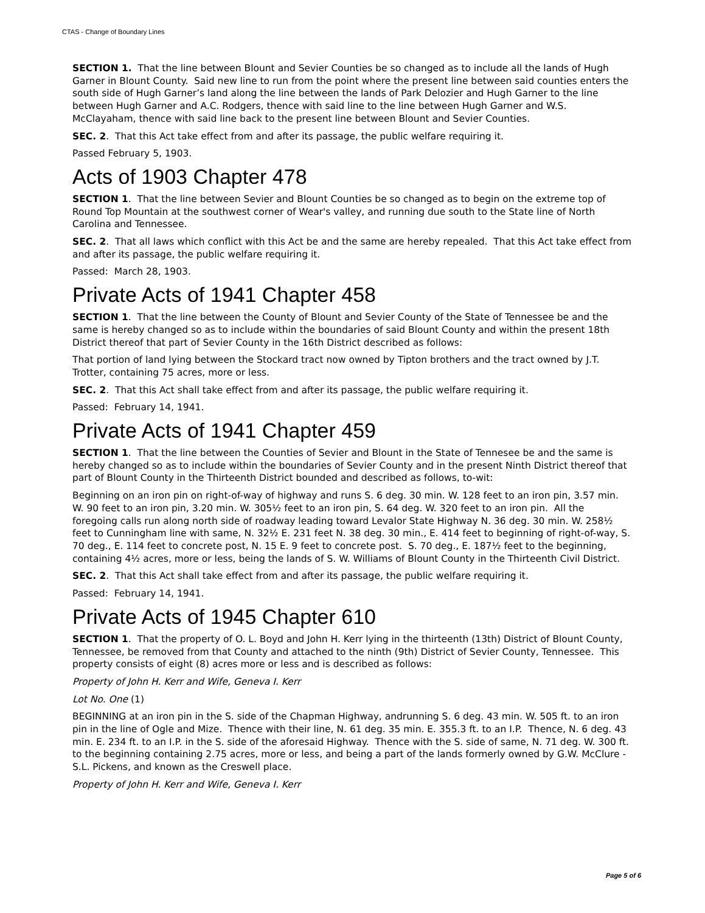CTAS - Change of Boundary Lines
SECTION 1. That the line between Blount and Sevier Counties be so changed as to include all the lands of Hugh Garner in Blount County. Said new line to run from the point where the present line between said counties enters the south side of Hugh Garner’s land along the line between the lands of Park Delozier and Hugh Garner to the line between Hugh Garner and A.C. Rodgers, thence with said line to the line between Hugh Garner and W.S. McClayaham, thence with said line back to the present line between Blount and Sevier Counties.
SEC. 2. That this Act take effect from and after its passage, the public welfare requiring it.
Passed February 5, 1903.
Acts of 1903 Chapter 478
SECTION 1. That the line between Sevier and Blount Counties be so changed as to begin on the extreme top of Round Top Mountain at the southwest corner of Wear's valley, and running due south to the State line of North Carolina and Tennessee.
SEC. 2. That all laws which conflict with this Act be and the same are hereby repealed. That this Act take effect from and after its passage, the public welfare requiring it.
Passed: March 28, 1903.
Private Acts of 1941 Chapter 458
SECTION 1. That the line between the County of Blount and Sevier County of the State of Tennessee be and the same is hereby changed so as to include within the boundaries of said Blount County and within the present 18th District thereof that part of Sevier County in the 16th District described as follows:
That portion of land lying between the Stockard tract now owned by Tipton brothers and the tract owned by J.T. Trotter, containing 75 acres, more or less.
SEC. 2. That this Act shall take effect from and after its passage, the public welfare requiring it.
Passed: February 14, 1941.
Private Acts of 1941 Chapter 459
SECTION 1. That the line between the Counties of Sevier and Blount in the State of Tennesee be and the same is hereby changed so as to include within the boundaries of Sevier County and in the present Ninth District thereof that part of Blount County in the Thirteenth District bounded and described as follows, to-wit:
Beginning on an iron pin on right-of-way of highway and runs S. 6 deg. 30 min. W. 128 feet to an iron pin, 3.57 min. W. 90 feet to an iron pin, 3.20 min. W. 305½ feet to an iron pin, S. 64 deg. W. 320 feet to an iron pin. All the foregoing calls run along north side of roadway leading toward Levalor State Highway N. 36 deg. 30 min. W. 258½ feet to Cunningham line with same, N. 32½ E. 231 feet N. 38 deg. 30 min., E. 414 feet to beginning of right-of-way, S. 70 deg., E. 114 feet to concrete post, N. 15 E. 9 feet to concrete post. S. 70 deg., E. 187½ feet to the beginning, containing 4½ acres, more or less, being the lands of S. W. Williams of Blount County in the Thirteenth Civil District.
SEC. 2. That this Act shall take effect from and after its passage, the public welfare requiring it.
Passed: February 14, 1941.
Private Acts of 1945 Chapter 610
SECTION 1. That the property of O. L. Boyd and John H. Kerr lying in the thirteenth (13th) District of Blount County, Tennessee, be removed from that County and attached to the ninth (9th) District of Sevier County, Tennessee. This property consists of eight (8) acres more or less and is described as follows:
Property of John H. Kerr and Wife, Geneva I. Kerr
Lot No. One (1)
BEGINNING at an iron pin in the S. side of the Chapman Highway, andrunning S. 6 deg. 43 min. W. 505 ft. to an iron pin in the line of Ogle and Mize. Thence with their line, N. 61 deg. 35 min. E. 355.3 ft. to an I.P. Thence, N. 6 deg. 43 min. E. 234 ft. to an I.P. in the S. side of the aforesaid Highway. Thence with the S. side of same, N. 71 deg. W. 300 ft. to the beginning containing 2.75 acres, more or less, and being a part of the lands formerly owned by G.W. McClure - S.L. Pickens, and known as the Creswell place.
Property of John H. Kerr and Wife, Geneva I. Kerr
Page 5 of 6